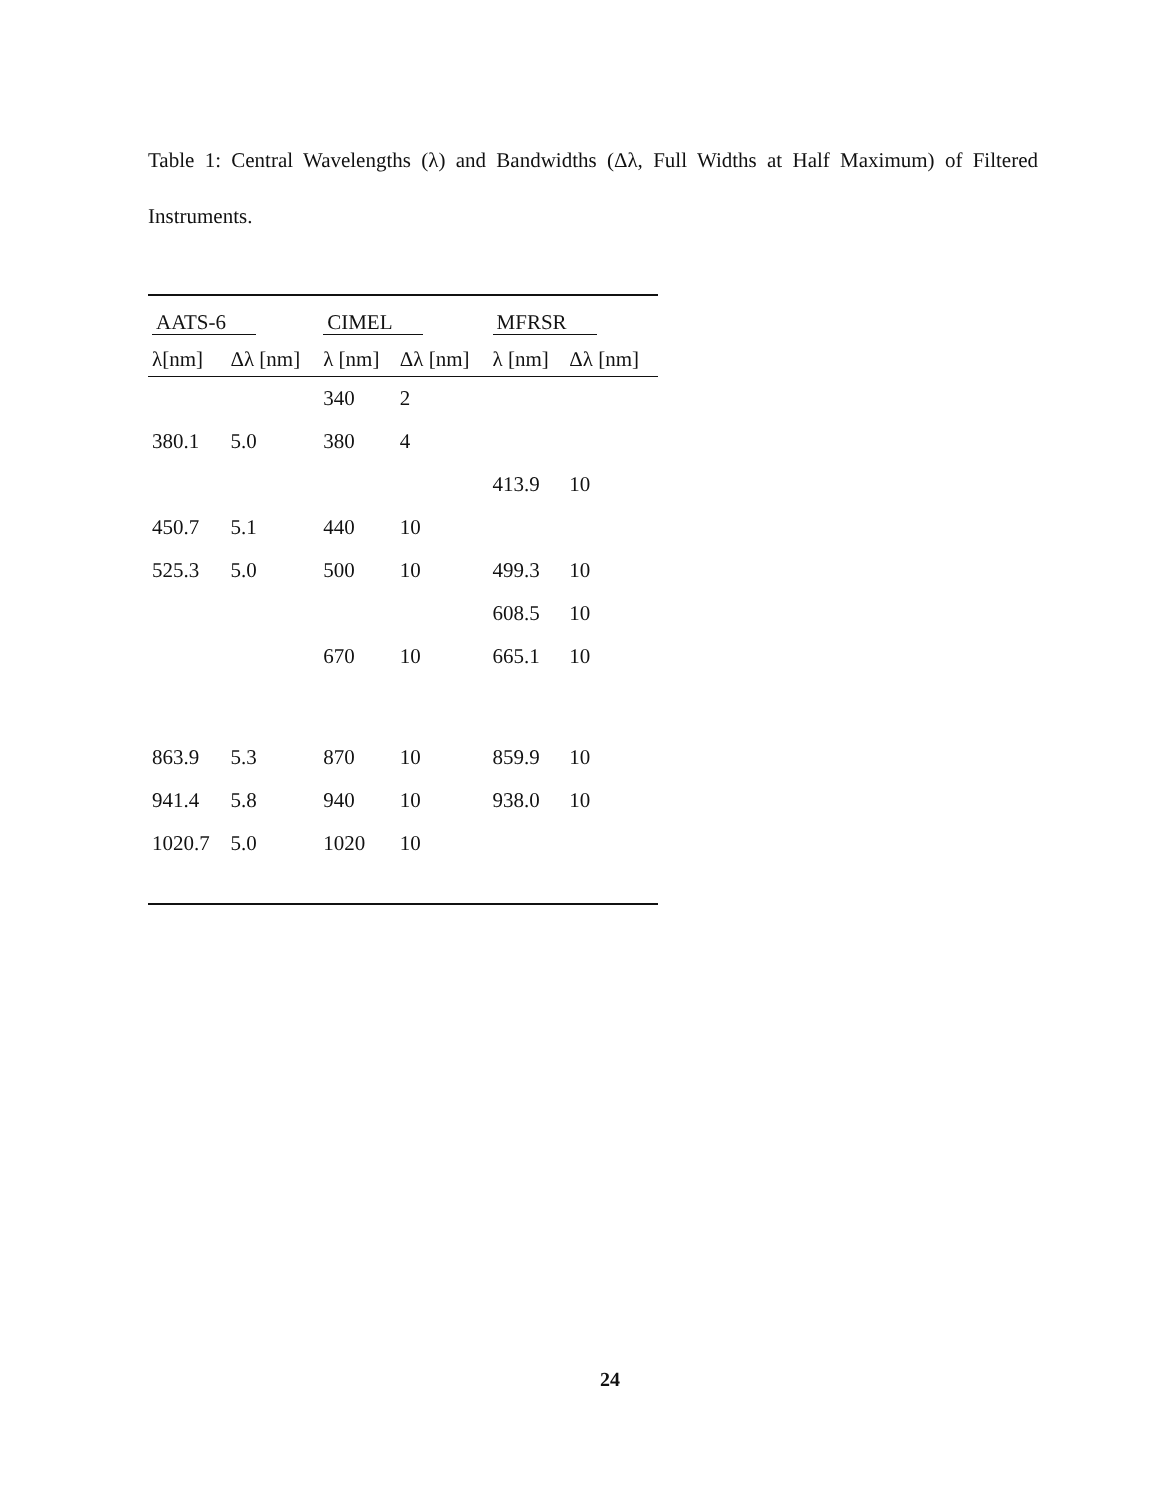Table 1: Central Wavelengths (λ) and Bandwidths (Δλ, Full Widths at Half Maximum) of Filtered Instruments.
| AATS-6 | | CIMEL | | MFRSR | |
| --- | --- | --- | --- | --- | --- |
| λ[nm] | Δλ [nm] | λ [nm] | Δλ [nm] | λ [nm] | Δλ [nm] |
| | | 340 | 2 | | |
| 380.1 | 5.0 | 380 | 4 | | |
| | | | | 413.9 | 10 |
| 450.7 | 5.1 | 440 | 10 | | |
| 525.3 | 5.0 | 500 | 10 | 499.3 | 10 |
| | | | | 608.5 | 10 |
| | | 670 | 10 | 665.1 | 10 |
| 863.9 | 5.3 | 870 | 10 | 859.9 | 10 |
| 941.4 | 5.8 | 940 | 10 | 938.0 | 10 |
| 1020.7 | 5.0 | 1020 | 10 | | |
24